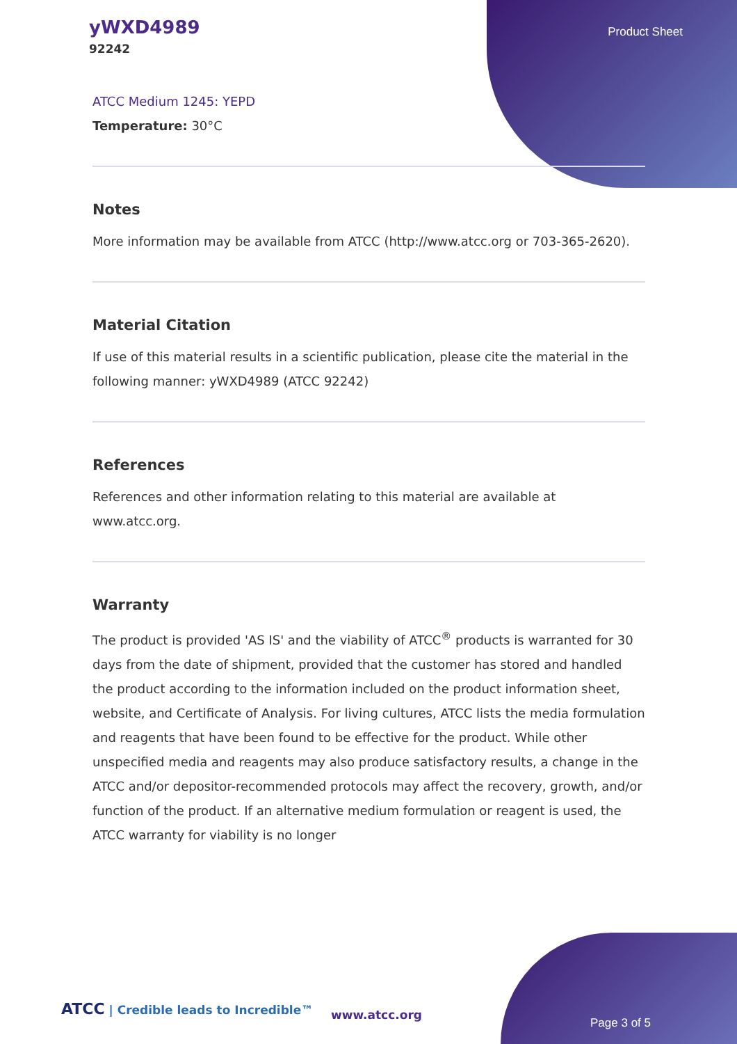Product Sheet
yWXD4989
92242
ATCC Medium 1245: YEPD
Temperature: 30°C
Notes
More information may be available from ATCC (http://www.atcc.org or 703-365-2620).
Material Citation
If use of this material results in a scientific publication, please cite the material in the following manner: yWXD4989 (ATCC 92242)
References
References and other information relating to this material are available at www.atcc.org.
Warranty
The product is provided 'AS IS' and the viability of ATCC<sup>®</sup> products is warranted for 30 days from the date of shipment, provided that the customer has stored and handled the product according to the information included on the product information sheet, website, and Certificate of Analysis. For living cultures, ATCC lists the media formulation and reagents that have been found to be effective for the product. While other unspecified media and reagents may also produce satisfactory results, a change in the ATCC and/or depositor-recommended protocols may affect the recovery, growth, and/or function of the product. If an alternative medium formulation or reagent is used, the ATCC warranty for viability is no longer
ATCC | Credible leads to Incredible™
www.atcc.org
Page 3 of 5